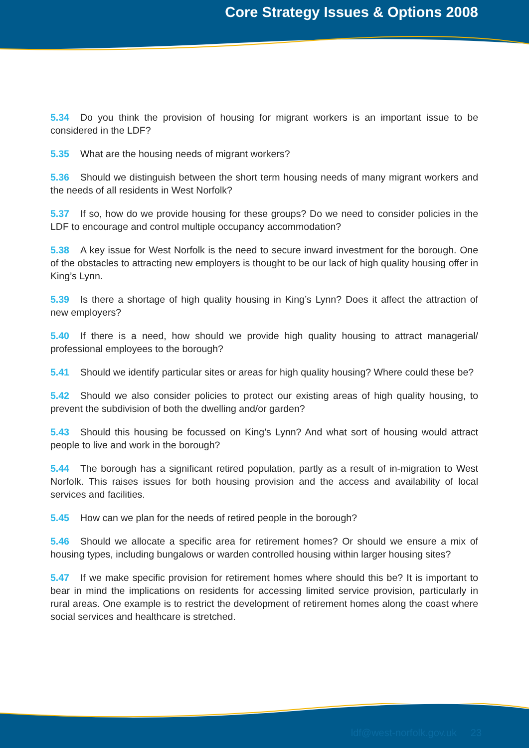Core Strategy Issues & Options 2008
5.34 Do you think the provision of housing for migrant workers is an important issue to be considered in the LDF?
5.35 What are the housing needs of migrant workers?
5.36 Should we distinguish between the short term housing needs of many migrant workers and the needs of all residents in West Norfolk?
5.37 If so, how do we provide housing for these groups? Do we need to consider policies in the LDF to encourage and control multiple occupancy accommodation?
5.38 A key issue for West Norfolk is the need to secure inward investment for the borough. One of the obstacles to attracting new employers is thought to be our lack of high quality housing offer in King’s Lynn.
5.39 Is there a shortage of high quality housing in King’s Lynn? Does it affect the attraction of new employers?
5.40 If there is a need, how should we provide high quality housing to attract managerial/ professional employees to the borough?
5.41 Should we identify particular sites or areas for high quality housing? Where could these be?
5.42 Should we also consider policies to protect our existing areas of high quality housing, to prevent the subdivision of both the dwelling and/or garden?
5.43 Should this housing be focussed on King’s Lynn? And what sort of housing would attract people to live and work in the borough?
5.44 The borough has a significant retired population, partly as a result of in-migration to West Norfolk. This raises issues for both housing provision and the access and availability of local services and facilities.
5.45 How can we plan for the needs of retired people in the borough?
5.46 Should we allocate a specific area for retirement homes? Or should we ensure a mix of housing types, including bungalows or warden controlled housing within larger housing sites?
5.47 If we make specific provision for retirement homes where should this be? It is important to bear in mind the implications on residents for accessing limited service provision, particularly in rural areas. One example is to restrict the development of retirement homes along the coast where social services and healthcare is stretched.
ldf@west-norfolk.gov.uk 23